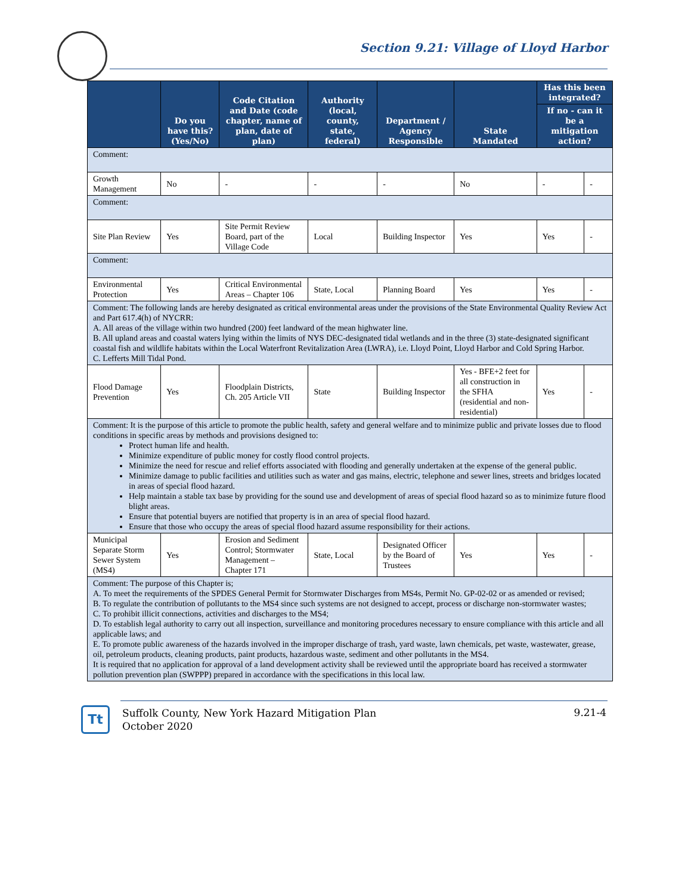Section 9.21: Village of Lloyd Harbor
| | Do you have this? (Yes/No) | Code Citation and Date (code chapter, name of plan, date of plan) | Authority (local, county, state, federal) | Department / Agency Responsible | State Mandated | Has this been integrated? | |
| --- | --- | --- | --- | --- | --- | --- | --- |
| | | | | | | If no - can it be a mitigation action? | |
| Comment: | | | | | | | |
| Growth Management | No | - | - | - | No | - | - |
| Comment: | | | | | | | |
| Site Plan Review | Yes | Site Permit Review Board, part of the Village Code | Local | Building Inspector | Yes | Yes | - |
| Comment: | | | | | | | |
| Environmental Protection | Yes | Critical Environmental Areas – Chapter 106 | State, Local | Planning Board | Yes | Yes | - |
| Comment: The following lands are hereby designated as critical environmental areas under the provisions of the State Environmental Quality Review Act and Part 617.4(h) of NYCRR: A. All areas of the village within two hundred (200) feet landward of the mean highwater line. B. All upland areas and coastal waters lying within the limits of NYS DEC-designated tidal wetlands and in the three (3) state-designated significant coastal fish and wildlife habitats within the Local Waterfront Revitalization Area (LWRA), i.e. Lloyd Point, Lloyd Harbor and Cold Spring Harbor. C. Lefferts Mill Tidal Pond. | | | | | | | |
| Flood Damage Prevention | Yes | Floodplain Districts, Ch. 205 Article VII | State | Building Inspector | Yes - BFE+2 feet for all construction in the SFHA (residential and non-residential) | Yes | - |
| Comment: It is the purpose of this article to promote the public health, safety and general welfare and to minimize public and private losses due to flood conditions in specific areas by methods and provisions designed to: Protect human life and health. Minimize expenditure of public money for costly flood control projects. Minimize the need for rescue and relief efforts associated with flooding and generally undertaken at the expense of the general public. Minimize damage to public facilities and utilities such as water and gas mains, electric, telephone and sewer lines, streets and bridges located in areas of special flood hazard. Help maintain a stable tax base by providing for the sound use and development of areas of special flood hazard so as to minimize future flood blight areas. Ensure that potential buyers are notified that property is in an area of special flood hazard. Ensure that those who occupy the areas of special flood hazard assume responsibility for their actions. | | | | | | | |
| Municipal Separate Storm Sewer System (MS4) | Yes | Erosion and Sediment Control; Stormwater Management – Chapter 171 | State, Local | Designated Officer by the Board of Trustees | Yes | Yes | - |
| Comment: The purpose of this Chapter is; A. To meet the requirements of the SPDES General Permit for Stormwater Discharges from MS4s, Permit No. GP-02-02 or as amended or revised; B. To regulate the contribution of pollutants to the MS4 since such systems are not designed to accept, process or discharge non-stormwater wastes; C. To prohibit illicit connections, activities and discharges to the MS4; D. To establish legal authority to carry out all inspection, surveillance and monitoring procedures necessary to ensure compliance with this article and all applicable laws; and E. To promote public awareness of the hazards involved in the improper discharge of trash, yard waste, lawn chemicals, pet waste, wastewater, grease, oil, petroleum products, cleaning products, paint products, hazardous waste, sediment and other pollutants in the MS4. It is required that no application for approval of a land development activity shall be reviewed until the appropriate board has received a stormwater pollution prevention plan (SWPPP) prepared in accordance with the specifications in this local law. | | | | | | | |
Tt
Suffolk County, New York Hazard Mitigation Plan
October 2020
9.21-4